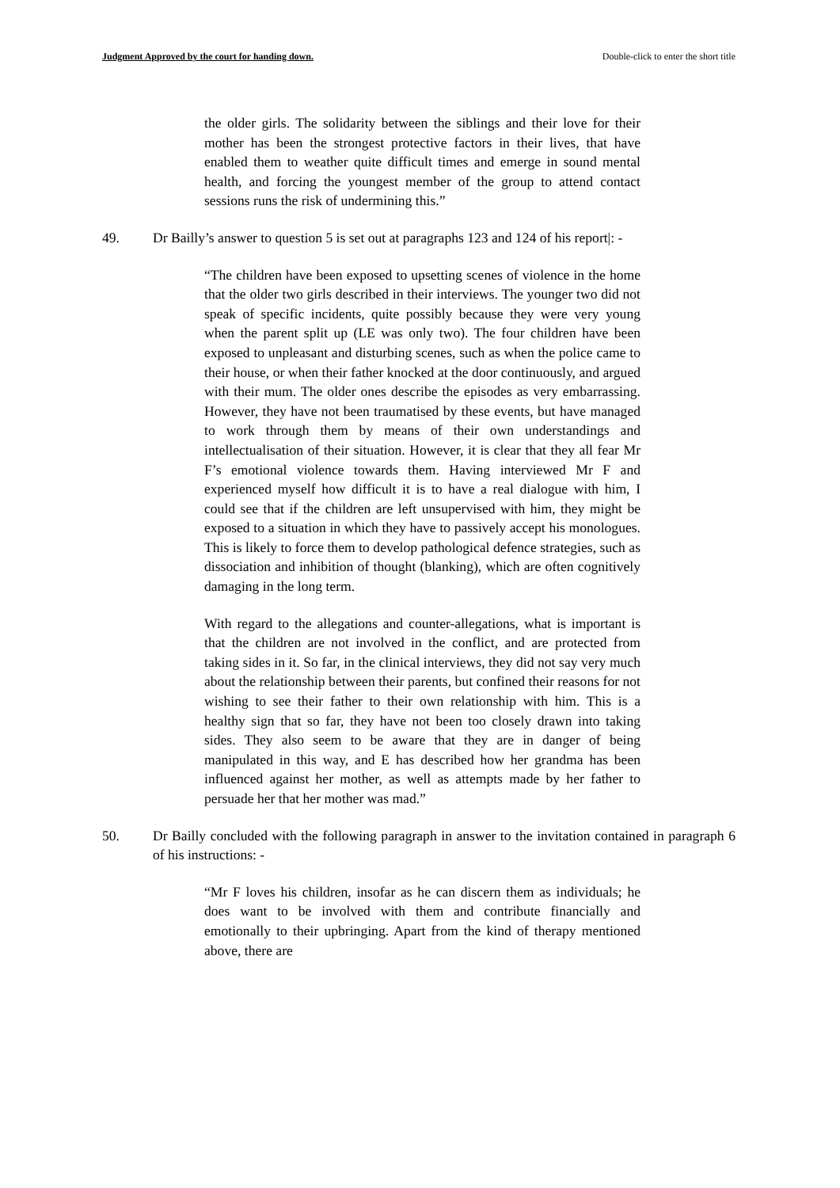Judgment Approved by the court for handing down. Double-click to enter the short title
the older girls. The solidarity between the siblings and their love for their mother has been the strongest protective factors in their lives, that have enabled them to weather quite difficult times and emerge in sound mental health, and forcing the youngest member of the group to attend contact sessions runs the risk of undermining this.”
49. Dr Bailly’s answer to question 5 is set out at paragraphs 123 and 124 of his report|: -
“The children have been exposed to upsetting scenes of violence in the home that the older two girls described in their interviews. The younger two did not speak of specific incidents, quite possibly because they were very young when the parent split up (LE was only two). The four children have been exposed to unpleasant and disturbing scenes, such as when the police came to their house, or when their father knocked at the door continuously, and argued with their mum. The older ones describe the episodes as very embarrassing. However, they have not been traumatised by these events, but have managed to work through them by means of their own understandings and intellectualisation of their situation. However, it is clear that they all fear Mr F’s emotional violence towards them. Having interviewed Mr F and experienced myself how difficult it is to have a real dialogue with him, I could see that if the children are left unsupervised with him, they might be exposed to a situation in which they have to passively accept his monologues. This is likely to force them to develop pathological defence strategies, such as dissociation and inhibition of thought (blanking), which are often cognitively damaging in the long term.
With regard to the allegations and counter-allegations, what is important is that the children are not involved in the conflict, and are protected from taking sides in it. So far, in the clinical interviews, they did not say very much about the relationship between their parents, but confined their reasons for not wishing to see their father to their own relationship with him. This is a healthy sign that so far, they have not been too closely drawn into taking sides. They also seem to be aware that they are in danger of being manipulated in this way, and E has described how her grandma has been influenced against her mother, as well as attempts made by her father to persuade her that her mother was mad.”
50. Dr Bailly concluded with the following paragraph in answer to the invitation contained in paragraph 6 of his instructions: -
“Mr F loves his children, insofar as he can discern them as individuals; he does want to be involved with them and contribute financially and emotionally to their upbringing. Apart from the kind of therapy mentioned above, there are